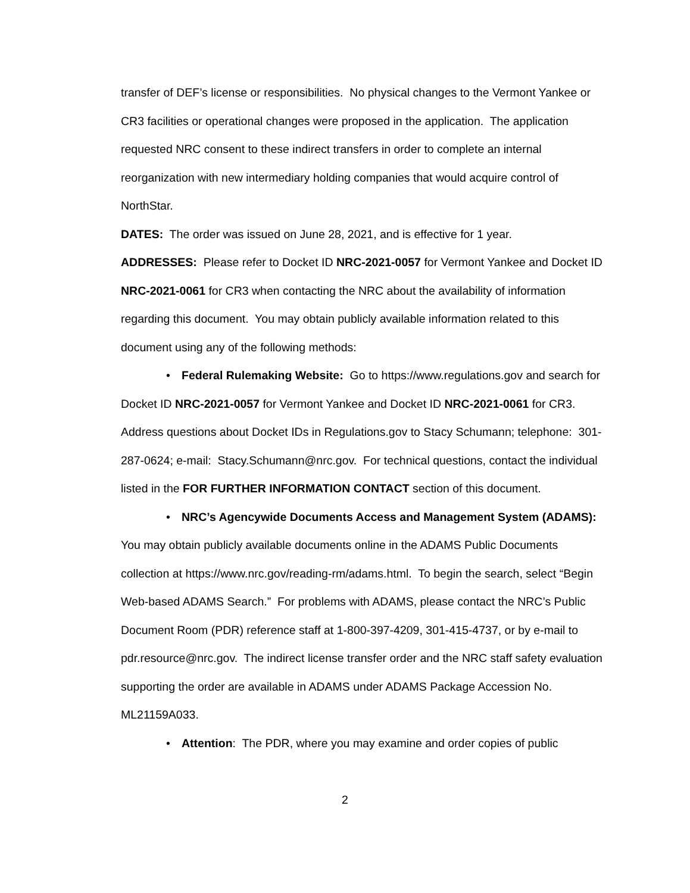transfer of DEF’s license or responsibilities. No physical changes to the Vermont Yankee or CR3 facilities or operational changes were proposed in the application. The application requested NRC consent to these indirect transfers in order to complete an internal reorganization with new intermediary holding companies that would acquire control of NorthStar.
DATES: The order was issued on June 28, 2021, and is effective for 1 year.
ADDRESSES: Please refer to Docket ID NRC-2021-0057 for Vermont Yankee and Docket ID NRC-2021-0061 for CR3 when contacting the NRC about the availability of information regarding this document. You may obtain publicly available information related to this document using any of the following methods:
• Federal Rulemaking Website: Go to https://www.regulations.gov and search for Docket ID NRC-2021-0057 for Vermont Yankee and Docket ID NRC-2021-0061 for CR3. Address questions about Docket IDs in Regulations.gov to Stacy Schumann; telephone: 301-287-0624; e-mail: Stacy.Schumann@nrc.gov. For technical questions, contact the individual listed in the FOR FURTHER INFORMATION CONTACT section of this document.
• NRC’s Agencywide Documents Access and Management System (ADAMS): You may obtain publicly available documents online in the ADAMS Public Documents collection at https://www.nrc.gov/reading-rm/adams.html. To begin the search, select “Begin Web-based ADAMS Search.” For problems with ADAMS, please contact the NRC’s Public Document Room (PDR) reference staff at 1-800-397-4209, 301-415-4737, or by e-mail to pdr.resource@nrc.gov. The indirect license transfer order and the NRC staff safety evaluation supporting the order are available in ADAMS under ADAMS Package Accession No. ML21159A033.
• Attention: The PDR, where you may examine and order copies of public
2